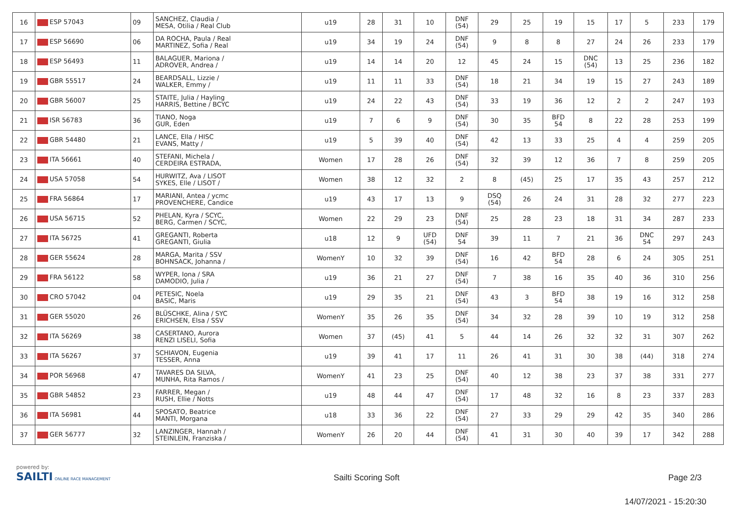| 16 | ESP 57043 | 09 | SANCHEZ, Claudia / MESA, Otilia / Real Club | u19 | 28 | 31 | 10 | DNF (54) | 29 | 25 | 19 | 15 | 17 | 5 | 233 | 179 |
| 17 | ESP 56690 | 06 | DA ROCHA, Paula / Real MARTINEZ, Sofia / Real | u19 | 34 | 19 | 24 | DNF (54) | 9 | 8 | 8 | 27 | 24 | 26 | 233 | 179 |
| 18 | ESP 56493 | 11 | BALAGUER, Mariona / ADROVER, Andrea / | u19 | 14 | 14 | 20 | 12 | 45 | 24 | 15 | DNC (54) | 13 | 25 | 236 | 182 |
| 19 | GBR 55517 | 24 | BEARDSALL, Lizzie / WALKER, Emmy / | u19 | 11 | 11 | 33 | DNF (54) | 18 | 21 | 34 | 19 | 15 | 27 | 243 | 189 |
| 20 | GBR 56007 | 25 | STAITE, Julia / Hayling HARRIS, Bettine / BCYC | u19 | 24 | 22 | 43 | DNF (54) | 33 | 19 | 36 | 12 | 2 | 2 | 247 | 193 |
| 21 | ISR 56783 | 36 | TIANO, Noga GUR, Eden | u19 | 7 | 6 | 9 | DNF (54) | 30 | 35 | BFD 54 | 8 | 22 | 28 | 253 | 199 |
| 22 | GBR 54480 | 21 | LANCE, Ella / HISC EVANS, Matty / | u19 | 5 | 39 | 40 | DNF (54) | 42 | 13 | 33 | 25 | 4 | 4 | 259 | 205 |
| 23 | ITA 56661 | 40 | STEFANI, Michela / CERDEIRA ESTRADA, | Women | 17 | 28 | 26 | DNF (54) | 32 | 39 | 12 | 36 | 7 | 8 | 259 | 205 |
| 24 | USA 57058 | 54 | HURWITZ, Ava / LISOT SYKES, Elle / LISOT / | Women | 38 | 12 | 32 | 2 | 8 | (45) | 25 | 17 | 35 | 43 | 257 | 212 |
| 25 | FRA 56864 | 17 | MARIANI, Antea / ycmc PROVENCHERE, Candice | u19 | 43 | 17 | 13 | 9 | DSQ (54) | 26 | 24 | 31 | 28 | 32 | 277 | 223 |
| 26 | USA 56715 | 52 | PHELAN, Kyra / SCYC, BERG, Carmen / SCYC, | Women | 22 | 29 | 23 | DNF (54) | 25 | 28 | 23 | 18 | 31 | 34 | 287 | 233 |
| 27 | ITA 56725 | 41 | GREGANTI, Roberta GREGANTI, Giulia | u18 | 12 | 9 | UFD (54) | DNF 54 | 39 | 11 | 7 | 21 | 36 | DNC 54 | 297 | 243 |
| 28 | GER 55624 | 28 | MARGA, Marita / SSV BOHNSACK, Johanna / | WomenY | 10 | 32 | 39 | DNF (54) | 16 | 42 | BFD 54 | 28 | 6 | 24 | 305 | 251 |
| 29 | FRA 56122 | 58 | WYPER, Iona / SRA DAMODIO, Julia / | u19 | 36 | 21 | 27 | DNF (54) | 7 | 38 | 16 | 35 | 40 | 36 | 310 | 256 |
| 30 | CRO 57042 | 04 | PETESIC, Noela BASIC, Maris | u19 | 29 | 35 | 21 | DNF (54) | 43 | 3 | BFD 54 | 38 | 19 | 16 | 312 | 258 |
| 31 | GER 55020 | 26 | BLÜSCHKE, Alina / SYC ERICHSEN, Elsa / SSV | WomenY | 35 | 26 | 35 | DNF (54) | 34 | 32 | 28 | 39 | 10 | 19 | 312 | 258 |
| 32 | ITA 56269 | 38 | CASERTANO, Aurora RENZI LISELI, Sofia | Women | 37 | (45) | 41 | 5 | 44 | 14 | 26 | 32 | 32 | 31 | 307 | 262 |
| 33 | ITA 56267 | 37 | SCHIAVON, Eugenia TESSER, Anna | u19 | 39 | 41 | 17 | 11 | 26 | 41 | 31 | 30 | 38 | (44) | 318 | 274 |
| 34 | POR 56968 | 47 | TAVARES DA SILVA, MUNHA, Rita Ramos / | WomenY | 41 | 23 | 25 | DNF (54) | 40 | 12 | 38 | 23 | 37 | 38 | 331 | 277 |
| 35 | GBR 54852 | 23 | FARRER, Megan / RUSH, Ellie / Notts | u19 | 48 | 44 | 47 | DNF (54) | 17 | 48 | 32 | 16 | 8 | 23 | 337 | 283 |
| 36 | ITA 56981 | 44 | SPOSATO, Beatrice MANTI, Morgana | u18 | 33 | 36 | 22 | DNF (54) | 27 | 33 | 29 | 29 | 42 | 35 | 340 | 286 |
| 37 | GER 56777 | 32 | LANZINGER, Hannah / STEINLEIN, Franziska / | WomenY | 26 | 20 | 44 | DNF (54) | 41 | 31 | 30 | 40 | 39 | 17 | 342 | 288 |
powered by:
SAILTI ONLINE RACE MANAGEMENT
Sailti Scoring Soft Page 2/3
14/07/2021 - 15:20:30